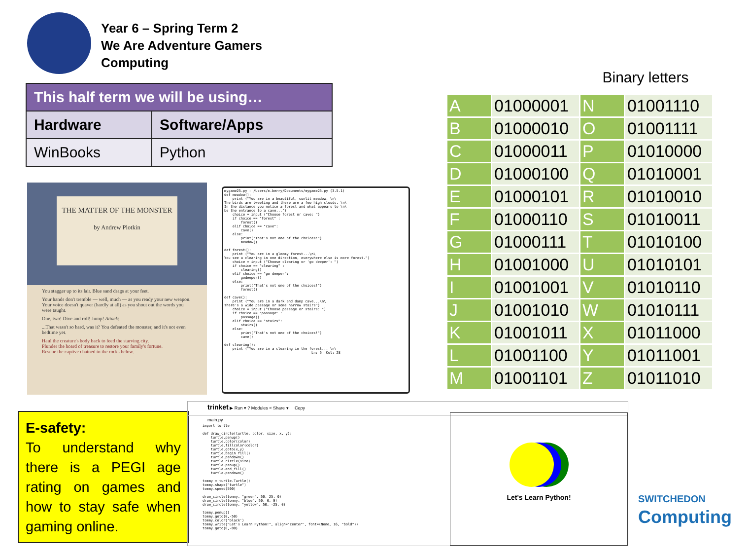Year 6 – Spring Term 2
We Are Adventure Gamers
Computing
| This half term we will be using… | |
| --- | --- |
| Hardware | Software/Apps |
| WinBooks | Python |
THE MATTER OF THE MONSTER
by Andrew Plotkin
You stagger up to its lair. Blue sand drags at your feet.
Your hands don't tremble — well, much — as you ready your new weapon. Your voice doesn't quaver (hardly at all) as you shout out the words you were taught.
One, two! Dive and roll! Jump! Attack!
...That wasn't so hard, was it? You defeated the monster, and it's not even bedtime yet.
Haul the creature's body back to feed the starving city.
Plunder the hoard of treasure to restore your family's fortune.
Rescue the captive chained to the rocks below.
mygame25.py - /Users/m.berry/Documents/mygame25.py (3.5.1) def meadow(): print ("You are in a beautiful, sunlit meadow. \n\ The birds are tweeting and there are a few high clouds. \n\ In the distance you notice a forest and what appears to \n\ be the entrance to a cave...") choice = input ("Choose forest or cave: ") if choice == "forest" : forest() elif choice == "cave": cave() else: print("That's not one of the choices!") meadow() def forest(): print ("You are in a gloomy forest...\n\ You see a clearing in one direction, everywhere else is more forest.") choice = input ("Choose clearing or 'go deeper': ") if choice == "clearing" : clearing() elif choice == "go deeper": godeeper() else: print("That's not one of the choices!") forest() def cave(): print ("You are in a dark and damp cave...\n\ There's a wide passage or some narrow stairs") choice = input ("Choose passage or stairs: ") if choice == "passage" : passage() elif choice == "stairs": stairs() else: print("That's not one of the choices!") cave() def clearing(): print ("You are in a clearing in the forest... \n\ Ln: 5 Col: 28
Binary letters
| A | 01000001 | N | 01001110 |
| B | 01000010 | O | 01001111 |
| C | 01000011 | P | 01010000 |
| D | 01000100 | Q | 01010001 |
| E | 01000101 | R | 01010010 |
| F | 01000110 | S | 01010011 |
| G | 01000111 | T | 01010100 |
| H | 01001000 | U | 01010101 |
| I | 01001001 | V | 01010110 |
| J | 01001010 | W | 01010111 |
| K | 01001011 | X | 01011000 |
| L | 01001100 | Y | 01011001 |
| M | 01001101 | Z | 01011010 |
E-safety:
To understand why there is a PEGI age rating on games and how to stay safe when gaming online.
trinket ▶ Run ▾ ? Modules < Share ▾ Copy
main.py
import turtle def draw_circle(turtle, color, size, x, y): turtle.penup() turtle.color(color) turtle.fillcolor(color) turtle.goto(x,y) turtle.begin_fill() turtle.pendown() turtle.circle(size) turtle.penup() turtle.end_fill() turtle.pendown() tommy = turtle.Turtle() tommy.shape("turtle") tommy.speed(500) draw_circle(tommy, "green", 50, 25, 0) draw_circle(tommy, "blue", 50, 0, 0) draw_circle(tommy, "yellow", 50, -25, 0) tommy.penup() tommy.goto(0,-50) tommy.color('black') tommy.write("Let's Learn Python!", align="center", font=(None, 16, "bold")) tommy.goto(0,-80)
Let's Learn Python!
SWITCHEDON
Computing